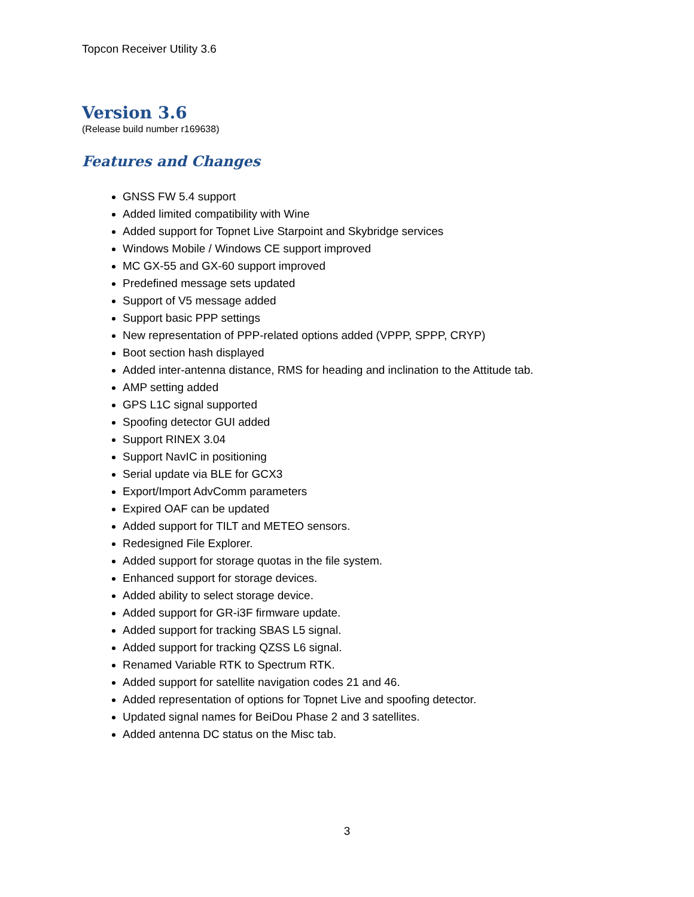Topcon Receiver Utility 3.6
Version 3.6
(Release build number r169638)
Features and Changes
GNSS FW 5.4 support
Added limited compatibility with Wine
Added support for Topnet Live Starpoint and Skybridge services
Windows Mobile / Windows CE support improved
MC GX-55 and GX-60 support improved
Predefined message sets updated
Support of V5 message added
Support basic PPP settings
New representation of PPP-related options added (VPPP, SPPP, CRYP)
Boot section hash displayed
Added inter-antenna distance, RMS for heading and inclination to the Attitude tab.
AMP setting added
GPS L1C signal supported
Spoofing detector GUI added
Support RINEX 3.04
Support NavIC in positioning
Serial update via BLE for GCX3
Export/Import AdvComm parameters
Expired OAF can be updated
Added support for TILT and METEO sensors.
Redesigned File Explorer.
Added support for storage quotas in the file system.
Enhanced support for storage devices.
Added ability to select storage device.
Added support for GR-i3F firmware update.
Added support for tracking SBAS L5 signal.
Added support for tracking QZSS L6 signal.
Renamed Variable RTK to Spectrum RTK.
Added support for satellite navigation codes 21 and 46.
Added representation of options for Topnet Live and spoofing detector.
Updated signal names for BeiDou Phase 2 and 3 satellites.
Added antenna DC status on the Misc tab.
3